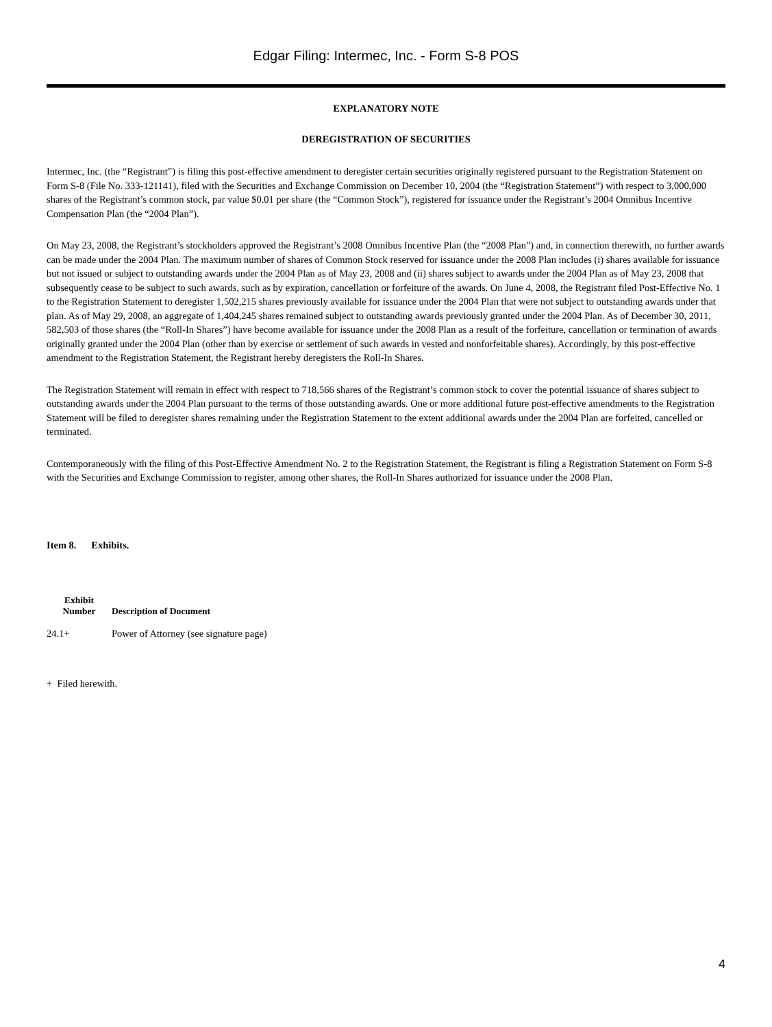Edgar Filing: Intermec, Inc. - Form S-8 POS
EXPLANATORY NOTE
DEREGISTRATION OF SECURITIES
Intermec, Inc. (the “Registrant”) is filing this post-effective amendment to deregister certain securities originally registered pursuant to the Registration Statement on Form S-8 (File No. 333-121141), filed with the Securities and Exchange Commission on December 10, 2004 (the “Registration Statement”) with respect to 3,000,000 shares of the Registrant’s common stock, par value $0.01 per share (the “Common Stock”), registered for issuance under the Registrant’s 2004 Omnibus Incentive Compensation Plan (the “2004 Plan”).
On May 23, 2008, the Registrant’s stockholders approved the Registrant’s 2008 Omnibus Incentive Plan (the “2008 Plan”) and, in connection therewith, no further awards can be made under the 2004 Plan. The maximum number of shares of Common Stock reserved for issuance under the 2008 Plan includes (i) shares available for issuance but not issued or subject to outstanding awards under the 2004 Plan as of May 23, 2008 and (ii) shares subject to awards under the 2004 Plan as of May 23, 2008 that subsequently cease to be subject to such awards, such as by expiration, cancellation or forfeiture of the awards. On June 4, 2008, the Registrant filed Post-Effective No. 1 to the Registration Statement to deregister 1,502,215 shares previously available for issuance under the 2004 Plan that were not subject to outstanding awards under that plan. As of May 29, 2008, an aggregate of 1,404,245 shares remained subject to outstanding awards previously granted under the 2004 Plan. As of December 30, 2011, 582,503 of those shares (the “Roll-In Shares”) have become available for issuance under the 2008 Plan as a result of the forfeiture, cancellation or termination of awards originally granted under the 2004 Plan (other than by exercise or settlement of such awards in vested and nonforfeitable shares). Accordingly, by this post-effective amendment to the Registration Statement, the Registrant hereby deregisters the Roll-In Shares.
The Registration Statement will remain in effect with respect to 718,566 shares of the Registrant’s common stock to cover the potential issuance of shares subject to outstanding awards under the 2004 Plan pursuant to the terms of those outstanding awards. One or more additional future post-effective amendments to the Registration Statement will be filed to deregister shares remaining under the Registration Statement to the extent additional awards under the 2004 Plan are forfeited, cancelled or terminated.
Contemporaneously with the filing of this Post-Effective Amendment No. 2 to the Registration Statement, the Registrant is filing a Registration Statement on Form S-8 with the Securities and Exchange Commission to register, among other shares, the Roll-In Shares authorized for issuance under the 2008 Plan.
Item 8. Exhibits.
| Exhibit Number | Description of Document |
| --- | --- |
| 24.1+ | Power of Attorney (see signature page) |
+ Filed herewith.
4